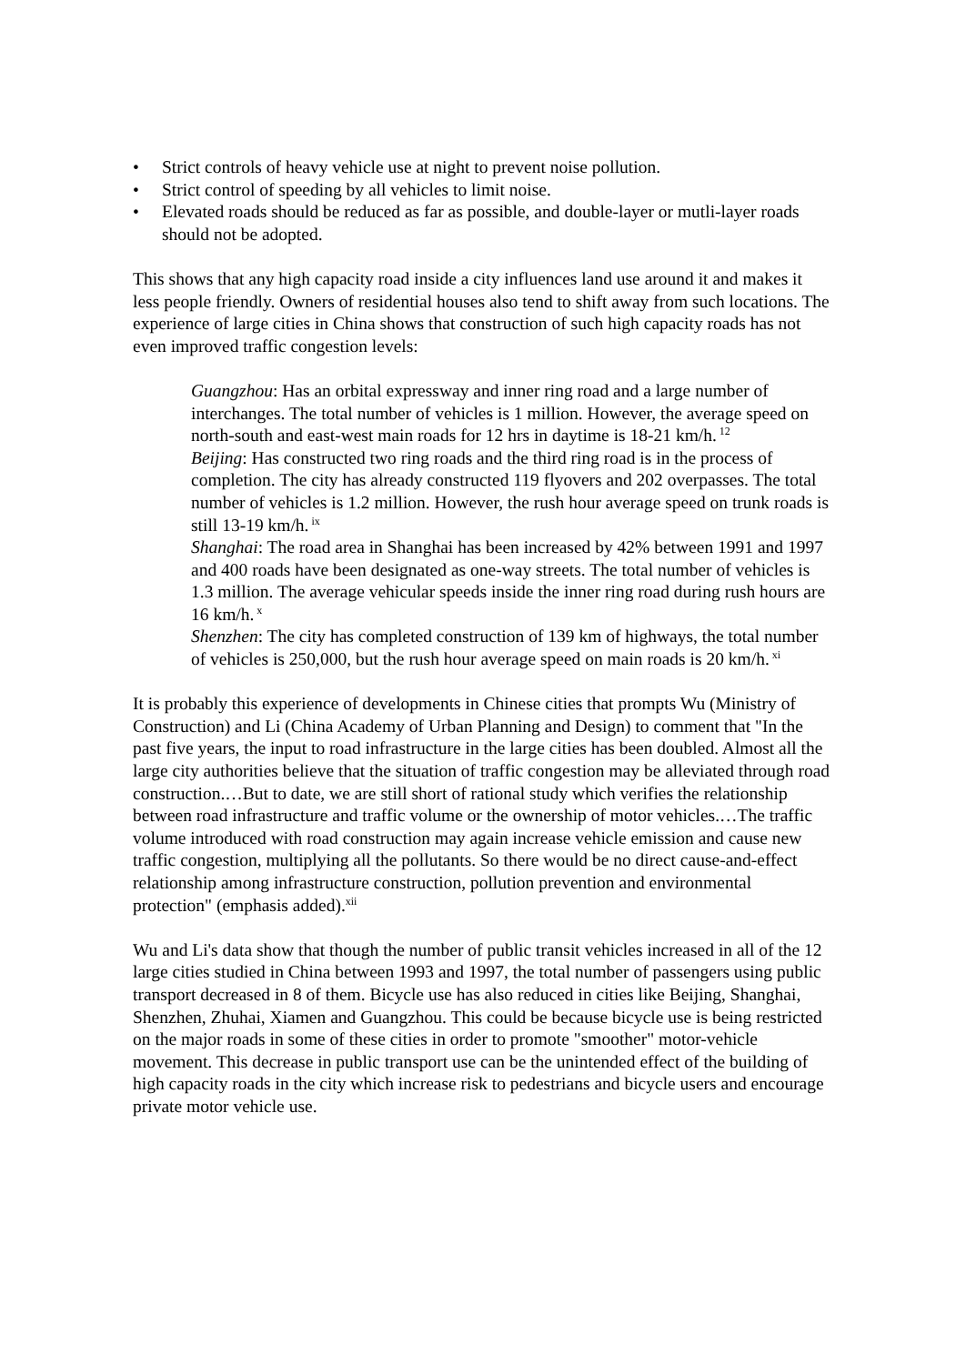• Strict controls of heavy vehicle use at night to prevent noise pollution.
• Strict control of speeding by all vehicles to limit noise.
• Elevated roads should be reduced as far as possible, and double-layer or mutli-layer roads should not be adopted.
This shows that any high capacity road inside a city influences land use around it and makes it less people friendly. Owners of residential houses also tend to shift away from such locations. The experience of large cities in China shows that construction of such high capacity roads has not even improved traffic congestion levels:
Guangzhou: Has an orbital expressway and inner ring road and a large number of interchanges. The total number of vehicles is 1 million. However, the average speed on north-south and east-west main roads for 12 hrs in daytime is 18-21 km/h.<sup>12</sup>
Beijing: Has constructed two ring roads and the third ring road is in the process of completion. The city has already constructed 119 flyovers and 202 overpasses. The total number of vehicles is 1.2 million. However, the rush hour average speed on trunk roads is still 13-19 km/h.<sup>ix</sup>
Shanghai: The road area in Shanghai has been increased by 42% between 1991 and 1997 and 400 roads have been designated as one-way streets. The total number of vehicles is 1.3 million. The average vehicular speeds inside the inner ring road during rush hours are 16 km/h.<sup>x</sup>
Shenzhen: The city has completed construction of 139 km of highways, the total number of vehicles is 250,000, but the rush hour average speed on main roads is 20 km/h.<sup>xi</sup>
It is probably this experience of developments in Chinese cities that prompts Wu (Ministry of Construction) and Li (China Academy of Urban Planning and Design) to comment that "In the past five years, the input to road infrastructure in the large cities has been doubled. Almost all the large city authorities believe that the situation of traffic congestion may be alleviated through road construction.…But to date, we are still short of rational study which verifies the relationship between road infrastructure and traffic volume or the ownership of motor vehicles.…The traffic volume introduced with road construction may again increase vehicle emission and cause new traffic congestion, multiplying all the pollutants. So there would be no direct cause-and-effect relationship among infrastructure construction, pollution prevention and environmental protection" (emphasis added).<sup>xii</sup>
Wu and Li's data show that though the number of public transit vehicles increased in all of the 12 large cities studied in China between 1993 and 1997, the total number of passengers using public transport decreased in 8 of them. Bicycle use has also reduced in cities like Beijing, Shanghai, Shenzhen, Zhuhai, Xiamen and Guangzhou. This could be because bicycle use is being restricted on the major roads in some of these cities in order to promote "smoother" motor-vehicle movement. This decrease in public transport use can be the unintended effect of the building of high capacity roads in the city which increase risk to pedestrians and bicycle users and encourage private motor vehicle use.